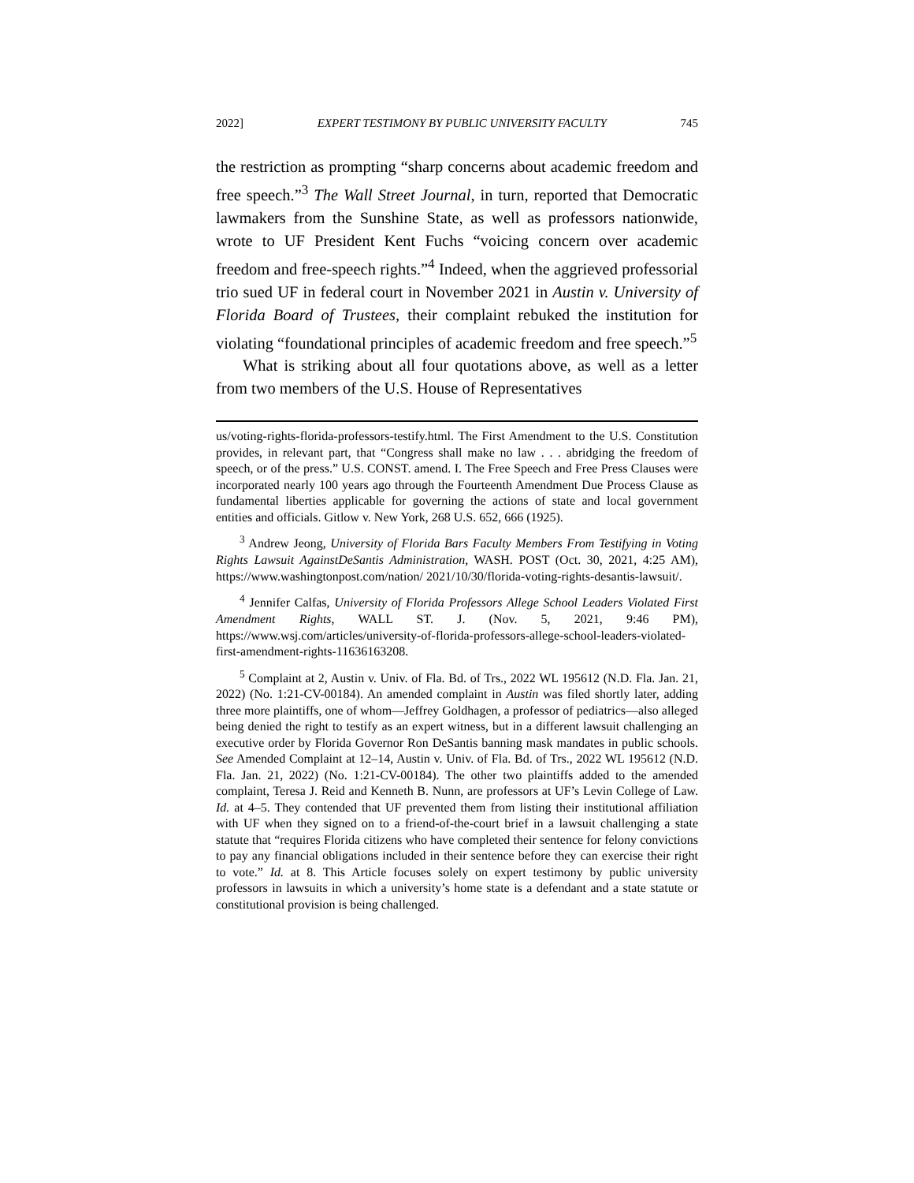2022] EXPERT TESTIMONY BY PUBLIC UNIVERSITY FACULTY 745
the restriction as prompting “sharp concerns about academic freedom and free speech.”<sup>3</sup> The Wall Street Journal, in turn, reported that Democratic lawmakers from the Sunshine State, as well as professors nationwide, wrote to UF President Kent Fuchs “voicing concern over academic freedom and free-speech rights.”<sup>4</sup> Indeed, when the aggrieved professorial trio sued UF in federal court in November 2021 in Austin v. University of Florida Board of Trustees, their complaint rebuked the institution for violating “foundational principles of academic freedom and free speech.”<sup>5</sup>
What is striking about all four quotations above, as well as a letter from two members of the U.S. House of Representatives
us/voting-rights-florida-professors-testify.html. The First Amendment to the U.S. Constitution provides, in relevant part, that “Congress shall make no law . . . abridging the freedom of speech, or of the press.” U.S. CONST. amend. I. The Free Speech and Free Press Clauses were incorporated nearly 100 years ago through the Fourteenth Amendment Due Process Clause as fundamental liberties applicable for governing the actions of state and local government entities and officials. Gitlow v. New York, 268 U.S. 652, 666 (1925).
<sup>3</sup> Andrew Jeong, University of Florida Bars Faculty Members From Testifying in Voting Rights Lawsuit AgainstDeSantis Administration, WASH. POST (Oct. 30, 2021, 4:25 AM), https://www.washingtonpost.com/nation/ 2021/10/30/florida-voting-rights-desantis-lawsuit/.
<sup>4</sup> Jennifer Calfas, University of Florida Professors Allege School Leaders Violated First Amendment Rights, WALL ST. J. (Nov. 5, 2021, 9:46 PM), https://www.wsj.com/articles/university-of-florida-professors-allege-school-leaders-violated-first-amendment-rights-11636163208.
<sup>5</sup> Complaint at 2, Austin v. Univ. of Fla. Bd. of Trs., 2022 WL 195612 (N.D. Fla. Jan. 21, 2022) (No. 1:21-CV-00184). An amended complaint in Austin was filed shortly later, adding three more plaintiffs, one of whom—Jeffrey Goldhagen, a professor of pediatrics—also alleged being denied the right to testify as an expert witness, but in a different lawsuit challenging an executive order by Florida Governor Ron DeSantis banning mask mandates in public schools. See Amended Complaint at 12–14, Austin v. Univ. of Fla. Bd. of Trs., 2022 WL 195612 (N.D. Fla. Jan. 21, 2022) (No. 1:21-CV-00184). The other two plaintiffs added to the amended complaint, Teresa J. Reid and Kenneth B. Nunn, are professors at UF’s Levin College of Law. Id. at 4–5. They contended that UF prevented them from listing their institutional affiliation with UF when they signed on to a friend-of-the-court brief in a lawsuit challenging a state statute that “requires Florida citizens who have completed their sentence for felony convictions to pay any financial obligations included in their sentence before they can exercise their right to vote.” Id. at 8. This Article focuses solely on expert testimony by public university professors in lawsuits in which a university’s home state is a defendant and a state statute or constitutional provision is being challenged.